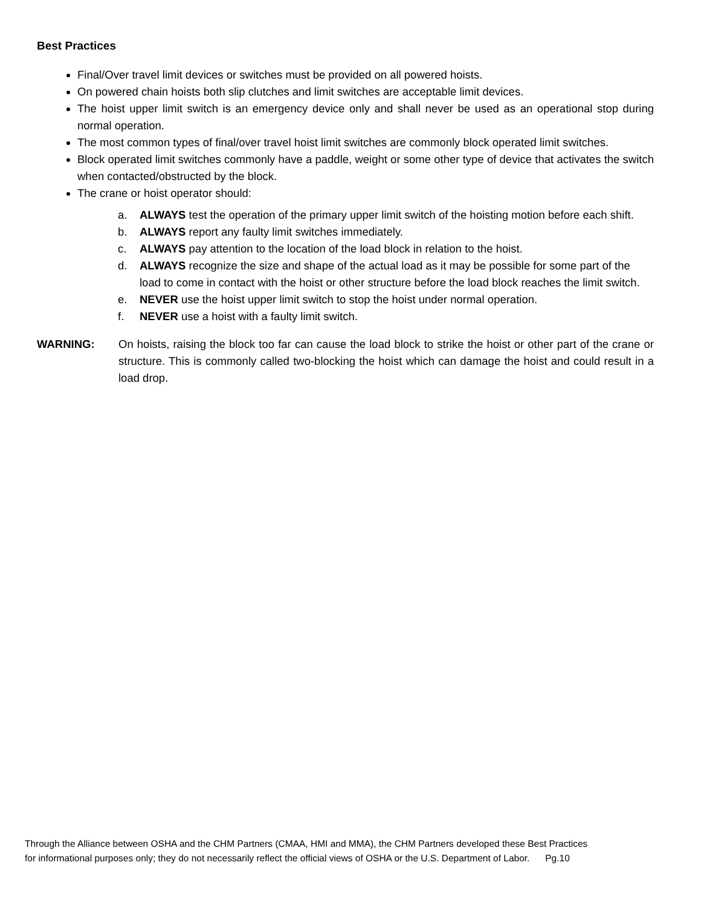Best Practices
Final/Over travel limit devices or switches must be provided on all powered hoists.
On powered chain hoists both slip clutches and limit switches are acceptable limit devices.
The hoist upper limit switch is an emergency device only and shall never be used as an operational stop during normal operation.
The most common types of final/over travel hoist limit switches are commonly block operated limit switches.
Block operated limit switches commonly have a paddle, weight or some other type of device that activates the switch when contacted/obstructed by the block.
The crane or hoist operator should:
a. ALWAYS test the operation of the primary upper limit switch of the hoisting motion before each shift.
b. ALWAYS report any faulty limit switches immediately.
c. ALWAYS pay attention to the location of the load block in relation to the hoist.
d. ALWAYS recognize the size and shape of the actual load as it may be possible for some part of the load to come in contact with the hoist or other structure before the load block reaches the limit switch.
e. NEVER use the hoist upper limit switch to stop the hoist under normal operation.
f. NEVER use a hoist with a faulty limit switch.
WARNING: On hoists, raising the block too far can cause the load block to strike the hoist or other part of the crane or structure. This is commonly called two-blocking the hoist which can damage the hoist and could result in a load drop.
Through the Alliance between OSHA and the CHM Partners (CMAA, HMI and MMA), the CHM Partners developed these Best Practices
for informational purposes only; they do not necessarily reflect the official views of OSHA or the U.S. Department of Labor. Pg.10